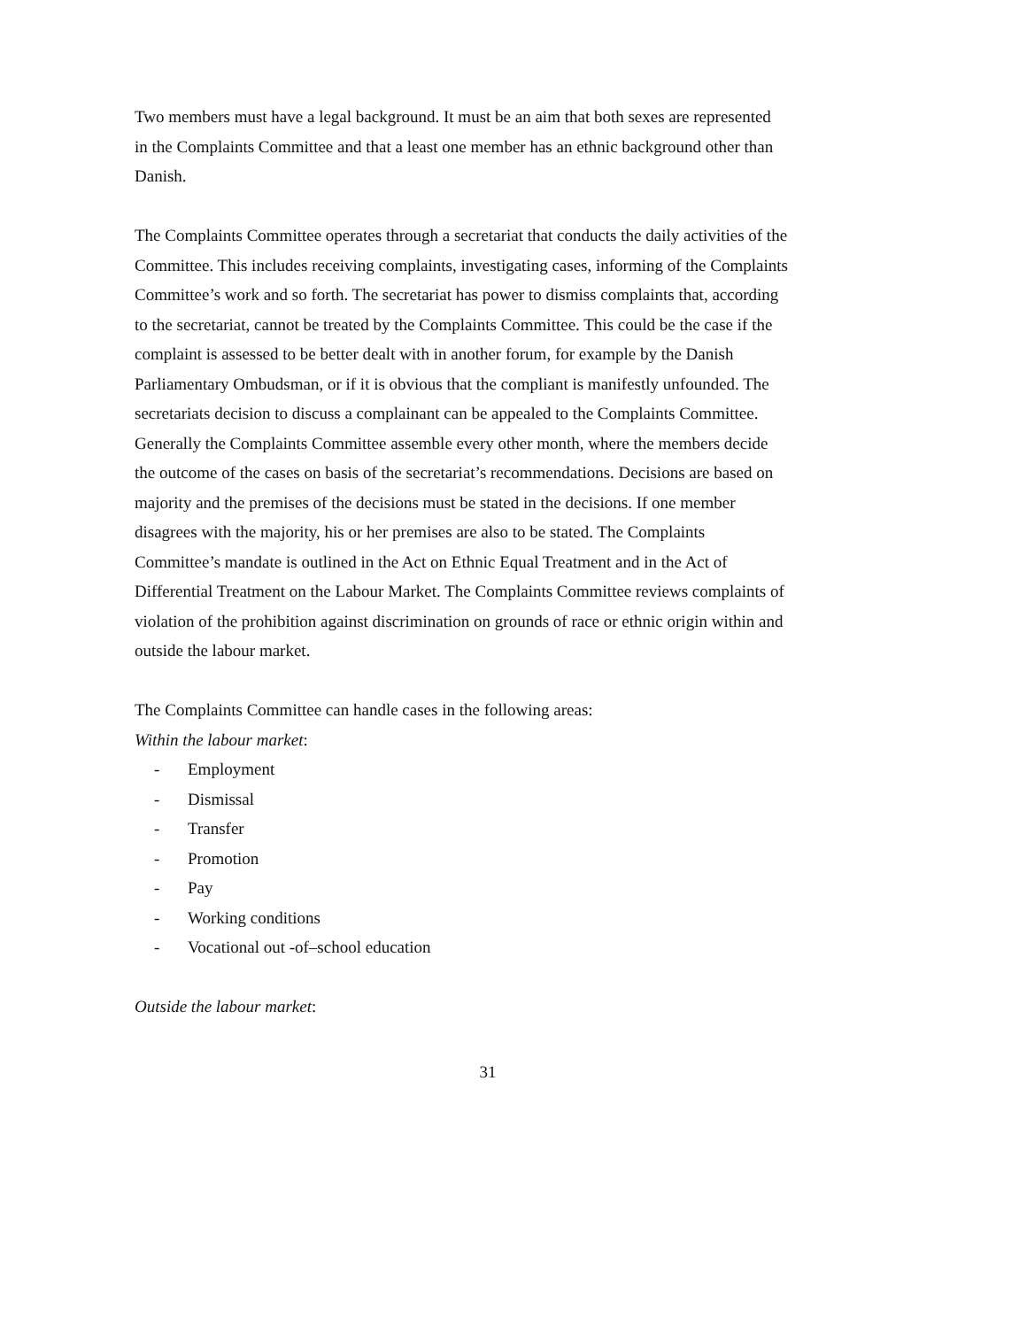Two members must have a legal background. It must be an aim that both sexes are represented in the Complaints Committee and that a least one member has an ethnic background other than Danish.
The Complaints Committee operates through a secretariat that conducts the daily activities of the Committee. This includes receiving complaints, investigating cases, informing of the Complaints Committee’s work and so forth. The secretariat has power to dismiss complaints that, according to the secretariat, cannot be treated by the Complaints Committee. This could be the case if the complaint is assessed to be better dealt with in another forum, for example by the Danish Parliamentary Ombudsman, or if it is obvious that the compliant is manifestly unfounded. The secretariats decision to discuss a complainant can be appealed to the Complaints Committee. Generally the Complaints Committee assemble every other month, where the members decide the outcome of the cases on basis of the secretariat’s recommendations. Decisions are based on majority and the premises of the decisions must be stated in the decisions. If one member disagrees with the majority, his or her premises are also to be stated. The Complaints Committee’s mandate is outlined in the Act on Ethnic Equal Treatment and in the Act of Differential Treatment on the Labour Market. The Complaints Committee reviews complaints of violation of the prohibition against discrimination on grounds of race or ethnic origin within and outside the labour market.
The Complaints Committee can handle cases in the following areas:
Within the labour market:
- Employment
- Dismissal
- Transfer
- Promotion
- Pay
- Working conditions
- Vocational out -of–school education
Outside the labour market:
31